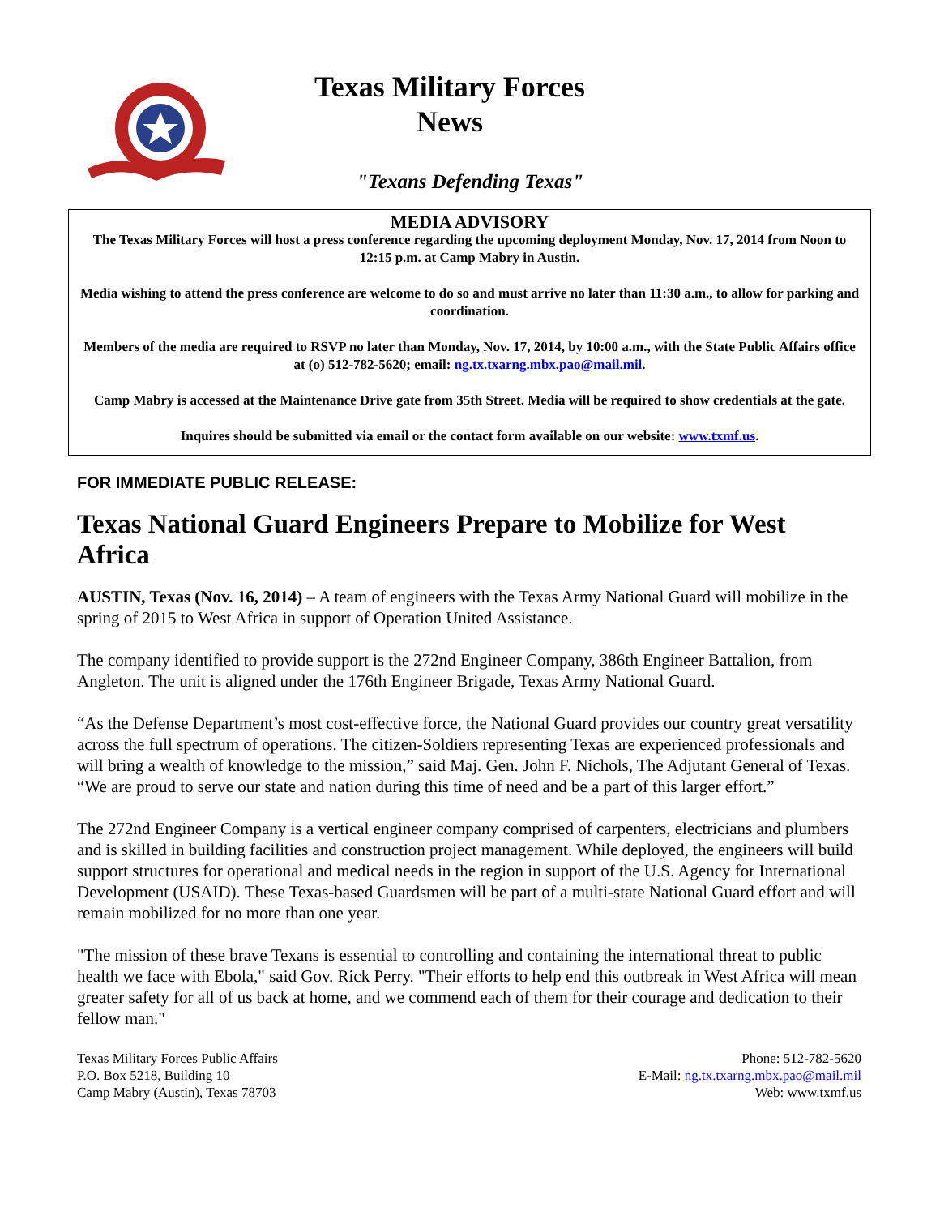Texas Military Forces
News
"Texans Defending Texas"
MEDIA ADVISORY
The Texas Military Forces will host a press conference regarding the upcoming deployment Monday, Nov. 17, 2014 from Noon to 12:15 p.m. at Camp Mabry in Austin.
Media wishing to attend the press conference are welcome to do so and must arrive no later than 11:30 a.m., to allow for parking and coordination.
Members of the media are required to RSVP no later than Monday, Nov. 17, 2014, by 10:00 a.m., with the State Public Affairs office at (o) 512-782-5620; email: ng.tx.txarng.mbx.pao@mail.mil.
Camp Mabry is accessed at the Maintenance Drive gate from 35th Street. Media will be required to show credentials at the gate.
Inquires should be submitted via email or the contact form available on our website: www.txmf.us.
FOR IMMEDIATE PUBLIC RELEASE:
Texas National Guard Engineers Prepare to Mobilize for West Africa
AUSTIN, Texas (Nov. 16, 2014) – A team of engineers with the Texas Army National Guard will mobilize in the spring of 2015 to West Africa in support of Operation United Assistance.
The company identified to provide support is the 272nd Engineer Company, 386th Engineer Battalion, from Angleton. The unit is aligned under the 176th Engineer Brigade, Texas Army National Guard.
“As the Defense Department’s most cost-effective force, the National Guard provides our country great versatility across the full spectrum of operations. The citizen-Soldiers representing Texas are experienced professionals and will bring a wealth of knowledge to the mission,” said Maj. Gen. John F. Nichols, The Adjutant General of Texas. “We are proud to serve our state and nation during this time of need and be a part of this larger effort.”
The 272nd Engineer Company is a vertical engineer company comprised of carpenters, electricians and plumbers and is skilled in building facilities and construction project management. While deployed, the engineers will build support structures for operational and medical needs in the region in support of the U.S. Agency for International Development (USAID). These Texas-based Guardsmen will be part of a multi-state National Guard effort and will remain mobilized for no more than one year.
"The mission of these brave Texans is essential to controlling and containing the international threat to public health we face with Ebola," said Gov. Rick Perry. "Their efforts to help end this outbreak in West Africa will mean greater safety for all of us back at home, and we commend each of them for their courage and dedication to their fellow man."
Texas Military Forces Public Affairs
P.O. Box 5218, Building 10
Camp Mabry (Austin), Texas 78703
Phone: 512-782-5620
E-Mail: ng.tx.txarng.mbx.pao@mail.mil
Web: www.txmf.us